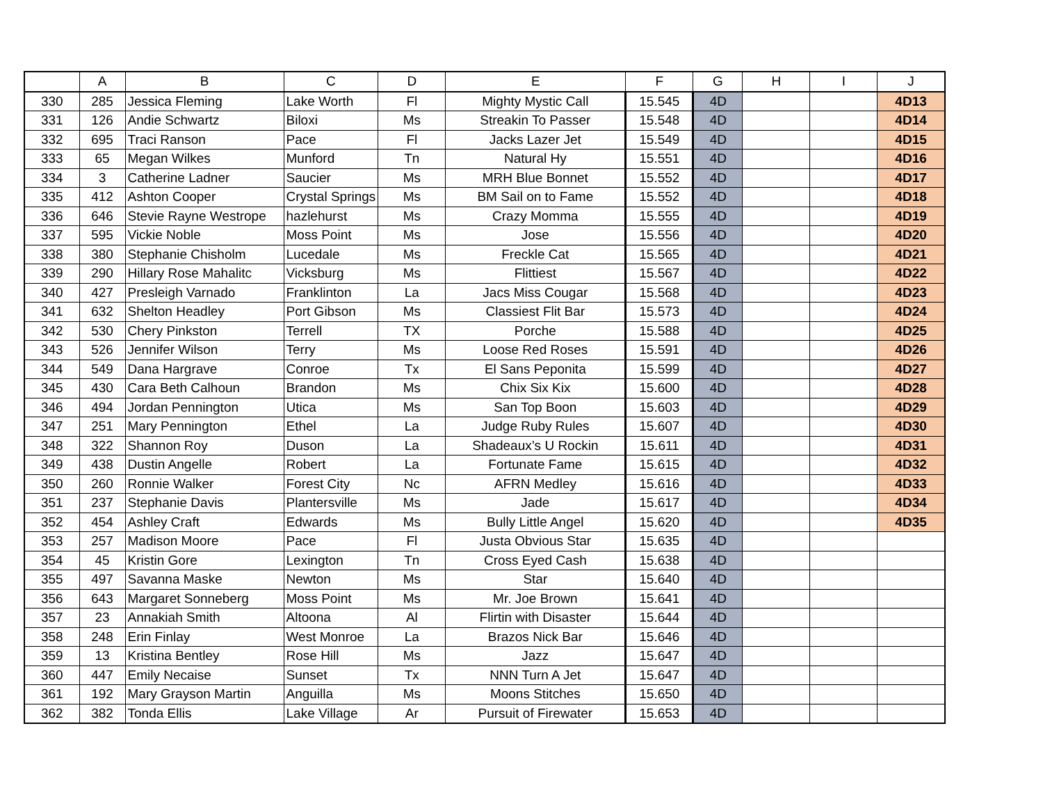| | A | B | C | D | E | F | G | H | I | J |
| --- | --- | --- | --- | --- | --- | --- | --- | --- | --- | --- |
| 330 | 285 | Jessica Fleming | Lake Worth | Fl | Mighty Mystic Call | 15.545 | 4D | | | 4D13 |
| 331 | 126 | Andie Schwartz | Biloxi | Ms | Streakin To Passer | 15.548 | 4D | | | 4D14 |
| 332 | 695 | Traci Ranson | Pace | Fl | Jacks Lazer Jet | 15.549 | 4D | | | 4D15 |
| 333 | 65 | Megan Wilkes | Munford | Tn | Natural Hy | 15.551 | 4D | | | 4D16 |
| 334 | 3 | Catherine Ladner | Saucier | Ms | MRH Blue Bonnet | 15.552 | 4D | | | 4D17 |
| 335 | 412 | Ashton Cooper | Crystal Springs | Ms | BM Sail on to Fame | 15.552 | 4D | | | 4D18 |
| 336 | 646 | Stevie Rayne Westrope | hazlehurst | Ms | Crazy Momma | 15.555 | 4D | | | 4D19 |
| 337 | 595 | Vickie Noble | Moss Point | Ms | Jose | 15.556 | 4D | | | 4D20 |
| 338 | 380 | Stephanie Chisholm | Lucedale | Ms | Freckle Cat | 15.565 | 4D | | | 4D21 |
| 339 | 290 | Hillary Rose Mahalitc | Vicksburg | Ms | Flittiest | 15.567 | 4D | | | 4D22 |
| 340 | 427 | Presleigh Varnado | Franklinton | La | Jacs Miss Cougar | 15.568 | 4D | | | 4D23 |
| 341 | 632 | Shelton Headley | Port Gibson | Ms | Classiest Flit Bar | 15.573 | 4D | | | 4D24 |
| 342 | 530 | Chery Pinkston | Terrell | TX | Porche | 15.588 | 4D | | | 4D25 |
| 343 | 526 | Jennifer Wilson | Terry | Ms | Loose Red Roses | 15.591 | 4D | | | 4D26 |
| 344 | 549 | Dana Hargrave | Conroe | Tx | El Sans Peponita | 15.599 | 4D | | | 4D27 |
| 345 | 430 | Cara Beth Calhoun | Brandon | Ms | Chix Six Kix | 15.600 | 4D | | | 4D28 |
| 346 | 494 | Jordan Pennington | Utica | Ms | San Top Boon | 15.603 | 4D | | | 4D29 |
| 347 | 251 | Mary Pennington | Ethel | La | Judge Ruby Rules | 15.607 | 4D | | | 4D30 |
| 348 | 322 | Shannon Roy | Duson | La | Shadeaux’s U Rockin | 15.611 | 4D | | | 4D31 |
| 349 | 438 | Dustin Angelle | Robert | La | Fortunate Fame | 15.615 | 4D | | | 4D32 |
| 350 | 260 | Ronnie Walker | Forest City | Nc | AFRN Medley | 15.616 | 4D | | | 4D33 |
| 351 | 237 | Stephanie Davis | Plantersville | Ms | Jade | 15.617 | 4D | | | 4D34 |
| 352 | 454 | Ashley Craft | Edwards | Ms | Bully Little Angel | 15.620 | 4D | | | 4D35 |
| 353 | 257 | Madison Moore | Pace | Fl | Justa Obvious Star | 15.635 | 4D | | | |
| 354 | 45 | Kristin Gore | Lexington | Tn | Cross Eyed Cash | 15.638 | 4D | | | |
| 355 | 497 | Savanna Maske | Newton | Ms | Star | 15.640 | 4D | | | |
| 356 | 643 | Margaret Sonneberg | Moss Point | Ms | Mr. Joe Brown | 15.641 | 4D | | | |
| 357 | 23 | Annakiah Smith | Altoona | Al | Flirtin with Disaster | 15.644 | 4D | | | |
| 358 | 248 | Erin Finlay | West Monroe | La | Brazos Nick Bar | 15.646 | 4D | | | |
| 359 | 13 | Kristina Bentley | Rose Hill | Ms | Jazz | 15.647 | 4D | | | |
| 360 | 447 | Emily Necaise | Sunset | Tx | NNN Turn A Jet | 15.647 | 4D | | | |
| 361 | 192 | Mary Grayson Martin | Anguilla | Ms | Moons Stitches | 15.650 | 4D | | | |
| 362 | 382 | Tonda Ellis | Lake Village | Ar | Pursuit of Firewater | 15.653 | 4D | | | |